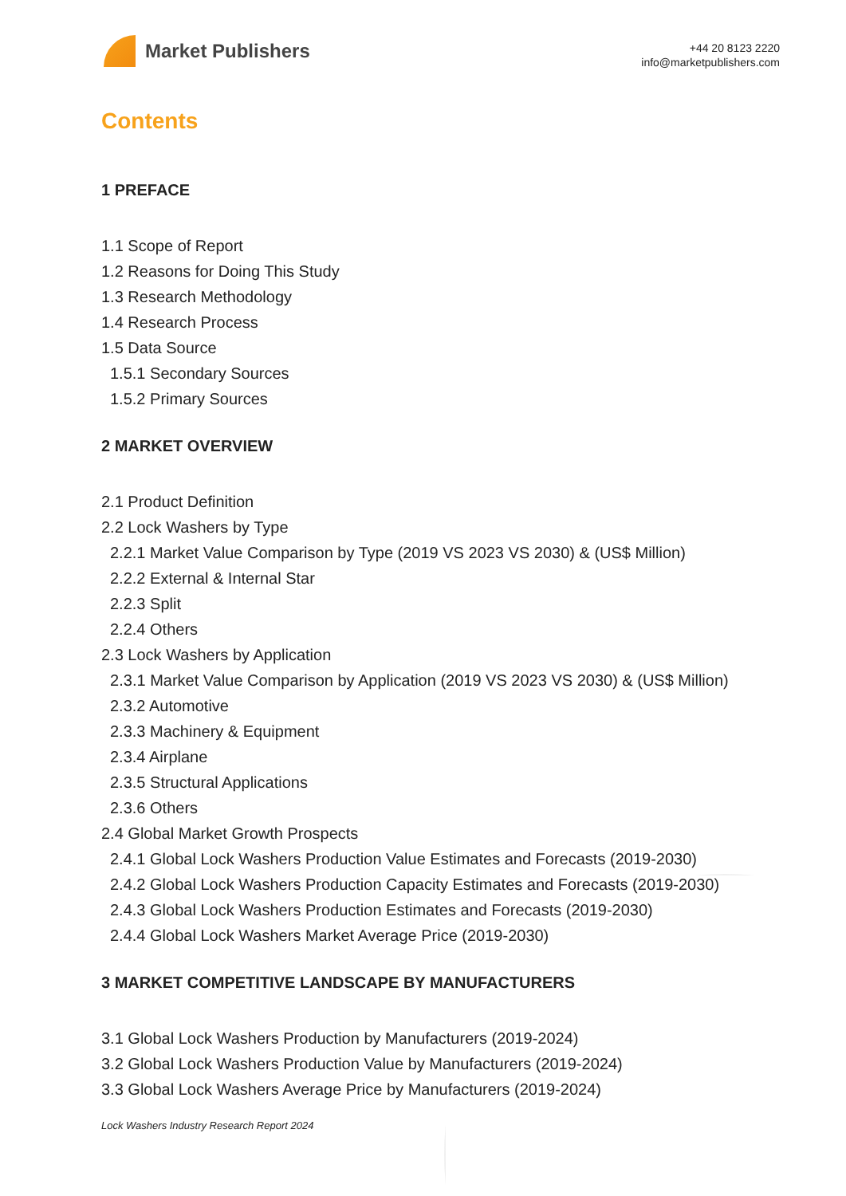Market Publishers
+44 20 8123 2220
info@marketpublishers.com
Contents
1 PREFACE
1.1 Scope of Report
1.2 Reasons for Doing This Study
1.3 Research Methodology
1.4 Research Process
1.5 Data Source
1.5.1 Secondary Sources
1.5.2 Primary Sources
2 MARKET OVERVIEW
2.1 Product Definition
2.2 Lock Washers by Type
2.2.1 Market Value Comparison by Type (2019 VS 2023 VS 2030) & (US$ Million)
2.2.2 External & Internal Star
2.2.3 Split
2.2.4 Others
2.3 Lock Washers by Application
2.3.1 Market Value Comparison by Application (2019 VS 2023 VS 2030) & (US$ Million)
2.3.2 Automotive
2.3.3 Machinery & Equipment
2.3.4 Airplane
2.3.5 Structural Applications
2.3.6 Others
2.4 Global Market Growth Prospects
2.4.1 Global Lock Washers Production Value Estimates and Forecasts (2019-2030)
2.4.2 Global Lock Washers Production Capacity Estimates and Forecasts (2019-2030)
2.4.3 Global Lock Washers Production Estimates and Forecasts (2019-2030)
2.4.4 Global Lock Washers Market Average Price (2019-2030)
3 MARKET COMPETITIVE LANDSCAPE BY MANUFACTURERS
3.1 Global Lock Washers Production by Manufacturers (2019-2024)
3.2 Global Lock Washers Production Value by Manufacturers (2019-2024)
3.3 Global Lock Washers Average Price by Manufacturers (2019-2024)
Lock Washers Industry Research Report 2024